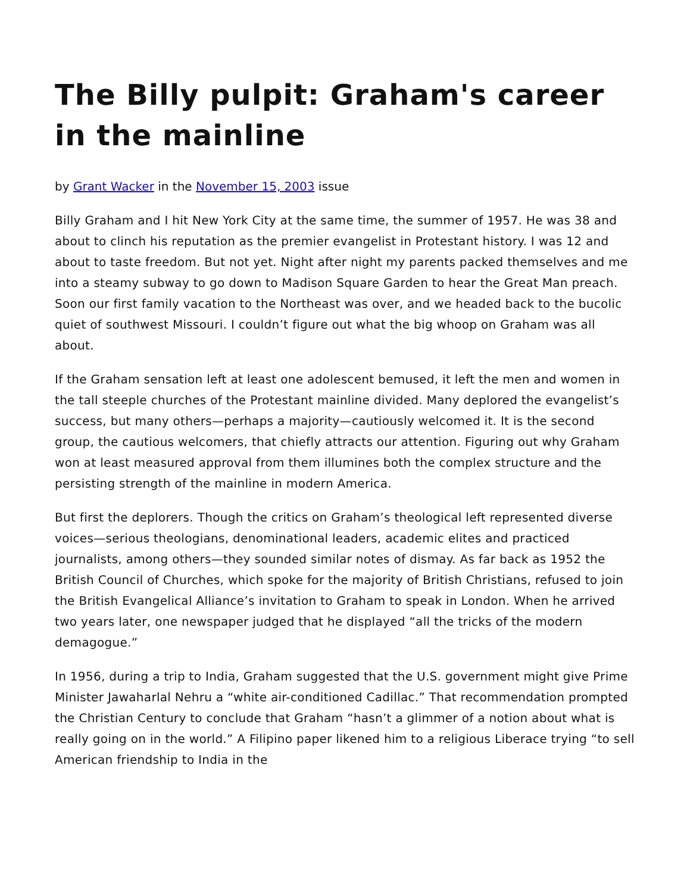The Billy pulpit: Graham's career in the mainline
by Grant Wacker in the November 15, 2003 issue
Billy Graham and I hit New York City at the same time, the summer of 1957. He was 38 and about to clinch his reputation as the premier evangelist in Protestant history. I was 12 and about to taste freedom. But not yet. Night after night my parents packed themselves and me into a steamy subway to go down to Madison Square Garden to hear the Great Man preach. Soon our first family vacation to the Northeast was over, and we headed back to the bucolic quiet of southwest Missouri. I couldn’t figure out what the big whoop on Graham was all about.
If the Graham sensation left at least one adolescent bemused, it left the men and women in the tall steeple churches of the Protestant mainline divided. Many deplored the evangelist’s success, but many others—perhaps a majority—cautiously welcomed it. It is the second group, the cautious welcomers, that chiefly attracts our attention. Figuring out why Graham won at least measured approval from them illumines both the complex structure and the persisting strength of the mainline in modern America.
But first the deplorers. Though the critics on Graham’s theological left represented diverse voices—serious theologians, denominational leaders, academic elites and practiced journalists, among others—they sounded similar notes of dismay. As far back as 1952 the British Council of Churches, which spoke for the majority of British Christians, refused to join the British Evangelical Alliance’s invitation to Graham to speak in London. When he arrived two years later, one newspaper judged that he displayed “all the tricks of the modern demagogue.”
In 1956, during a trip to India, Graham suggested that the U.S. government might give Prime Minister Jawaharlal Nehru a “white air-conditioned Cadillac.” That recommendation prompted the Christian Century to conclude that Graham “hasn’t a glimmer of a notion about what is really going on in the world.” A Filipino paper likened him to a religious Liberace trying “to sell American friendship to India in the